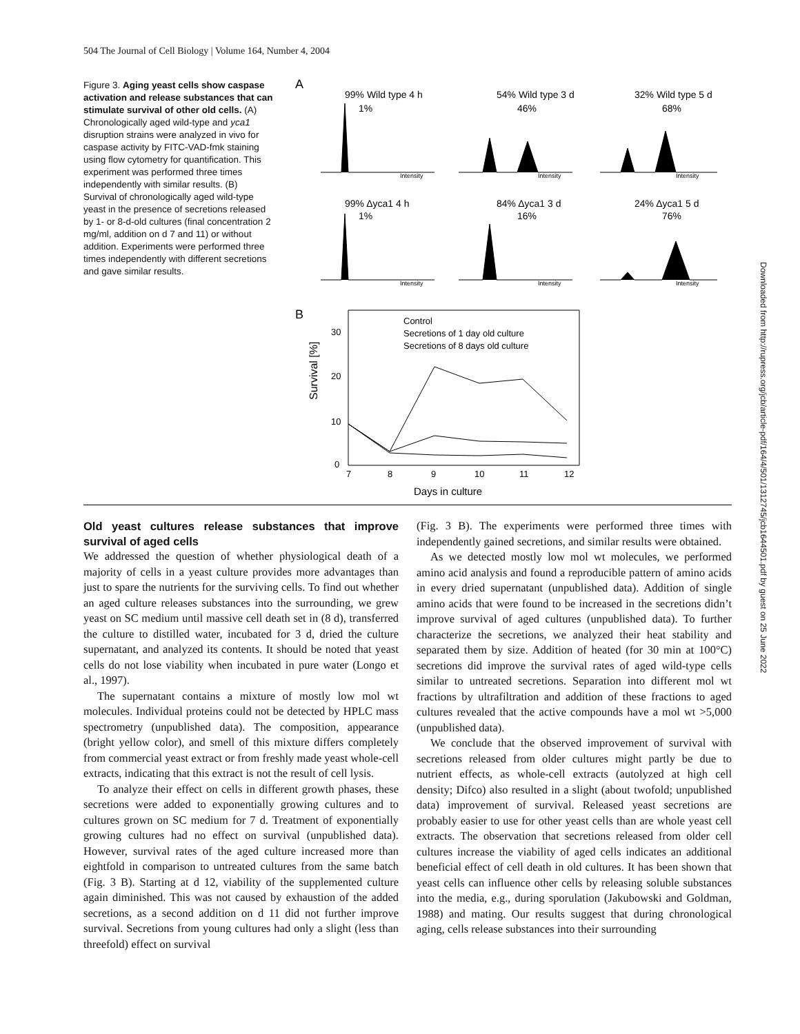504 The Journal of Cell Biology | Volume 164, Number 4, 2004
Figure 3. Aging yeast cells show caspase activation and release substances that can stimulate survival of other old cells. (A) Chronologically aged wild-type and yca1 disruption strains were analyzed in vivo for caspase activity by FITC-VAD-fmk staining using flow cytometry for quantification. This experiment was performed three times independently with similar results. (B) Survival of chronologically aged wild-type yeast in the presence of secretions released by 1- or 8-d-old cultures (final concentration 2 mg/ml, addition on d 7 and 11) or without addition. Experiments were performed three times independently with different secretions and gave similar results.
A
99% Wild type 4 h
1%
54% Wild type 3 d
46%
32% Wild type 5 d
68%
99% Δyca1 4 h
1%
84% Δyca1 3 d
16%
24% Δyca1 5 d
76%
Intensity
Intensity
Intensity
Intensity
Intensity
Intensity
B
Survival [%]
Control
Secretions of 1 day old culture
Secretions of 8 days old culture
30
20
10
0
7
8
9
10
11
12
Days in culture
Old yeast cultures release substances that improve survival of aged cells
We addressed the question of whether physiological death of a majority of cells in a yeast culture provides more advantages than just to spare the nutrients for the surviving cells. To find out whether an aged culture releases substances into the surrounding, we grew yeast on SC medium until massive cell death set in (8 d), transferred the culture to distilled water, incubated for 3 d, dried the culture supernatant, and analyzed its contents. It should be noted that yeast cells do not lose viability when incubated in pure water (Longo et al., 1997).
The supernatant contains a mixture of mostly low mol wt molecules. Individual proteins could not be detected by HPLC mass spectrometry (unpublished data). The composition, appearance (bright yellow color), and smell of this mixture differs completely from commercial yeast extract or from freshly made yeast whole-cell extracts, indicating that this extract is not the result of cell lysis.
To analyze their effect on cells in different growth phases, these secretions were added to exponentially growing cultures and to cultures grown on SC medium for 7 d. Treatment of exponentially growing cultures had no effect on survival (unpublished data). However, survival rates of the aged culture increased more than eightfold in comparison to untreated cultures from the same batch (Fig. 3 B). Starting at d 12, viability of the supplemented culture again diminished. This was not caused by exhaustion of the added secretions, as a second addition on d 11 did not further improve survival. Secretions from young cultures had only a slight (less than threefold) effect on survival
(Fig. 3 B). The experiments were performed three times with independently gained secretions, and similar results were obtained.
As we detected mostly low mol wt molecules, we performed amino acid analysis and found a reproducible pattern of amino acids in every dried supernatant (unpublished data). Addition of single amino acids that were found to be increased in the secretions didn’t improve survival of aged cultures (unpublished data). To further characterize the secretions, we analyzed their heat stability and separated them by size. Addition of heated (for 30 min at 100°C) secretions did improve the survival rates of aged wild-type cells similar to untreated secretions. Separation into different mol wt fractions by ultrafiltration and addition of these fractions to aged cultures revealed that the active compounds have a mol wt >5,000 (unpublished data).
We conclude that the observed improvement of survival with secretions released from older cultures might partly be due to nutrient effects, as whole-cell extracts (autolyzed at high cell density; Difco) also resulted in a slight (about twofold; unpublished data) improvement of survival. Released yeast secretions are probably easier to use for other yeast cells than are whole yeast cell extracts. The observation that secretions released from older cell cultures increase the viability of aged cells indicates an additional beneficial effect of cell death in old cultures. It has been shown that yeast cells can influence other cells by releasing soluble substances into the media, e.g., during sporulation (Jakubowski and Goldman, 1988) and mating. Our results suggest that during chronological aging, cells release substances into their surrounding
Downloaded from http://rupress.org/jcb/article-pdf/164/4/501/1312745/jcb1644501.pdf by guest on 25 June 2022